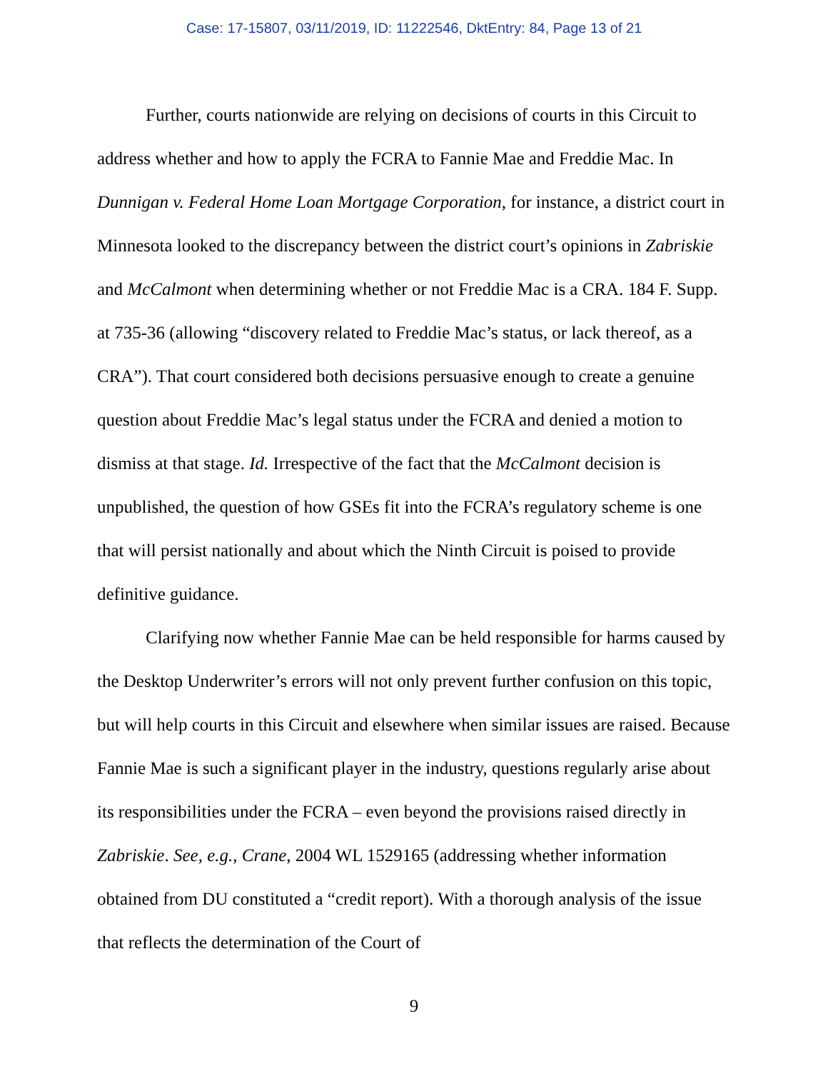Case: 17-15807, 03/11/2019, ID: 11222546, DktEntry: 84, Page 13 of 21
Further, courts nationwide are relying on decisions of courts in this Circuit to address whether and how to apply the FCRA to Fannie Mae and Freddie Mac. In Dunnigan v. Federal Home Loan Mortgage Corporation, for instance, a district court in Minnesota looked to the discrepancy between the district court’s opinions in Zabriskie and McCalmont when determining whether or not Freddie Mac is a CRA. 184 F. Supp. at 735-36 (allowing “discovery related to Freddie Mac’s status, or lack thereof, as a CRA”). That court considered both decisions persuasive enough to create a genuine question about Freddie Mac’s legal status under the FCRA and denied a motion to dismiss at that stage. Id. Irrespective of the fact that the McCalmont decision is unpublished, the question of how GSEs fit into the FCRA’s regulatory scheme is one that will persist nationally and about which the Ninth Circuit is poised to provide definitive guidance.
Clarifying now whether Fannie Mae can be held responsible for harms caused by the Desktop Underwriter’s errors will not only prevent further confusion on this topic, but will help courts in this Circuit and elsewhere when similar issues are raised. Because Fannie Mae is such a significant player in the industry, questions regularly arise about its responsibilities under the FCRA – even beyond the provisions raised directly in Zabriskie. See, e.g., Crane, 2004 WL 1529165 (addressing whether information obtained from DU constituted a “credit report). With a thorough analysis of the issue that reflects the determination of the Court of
9